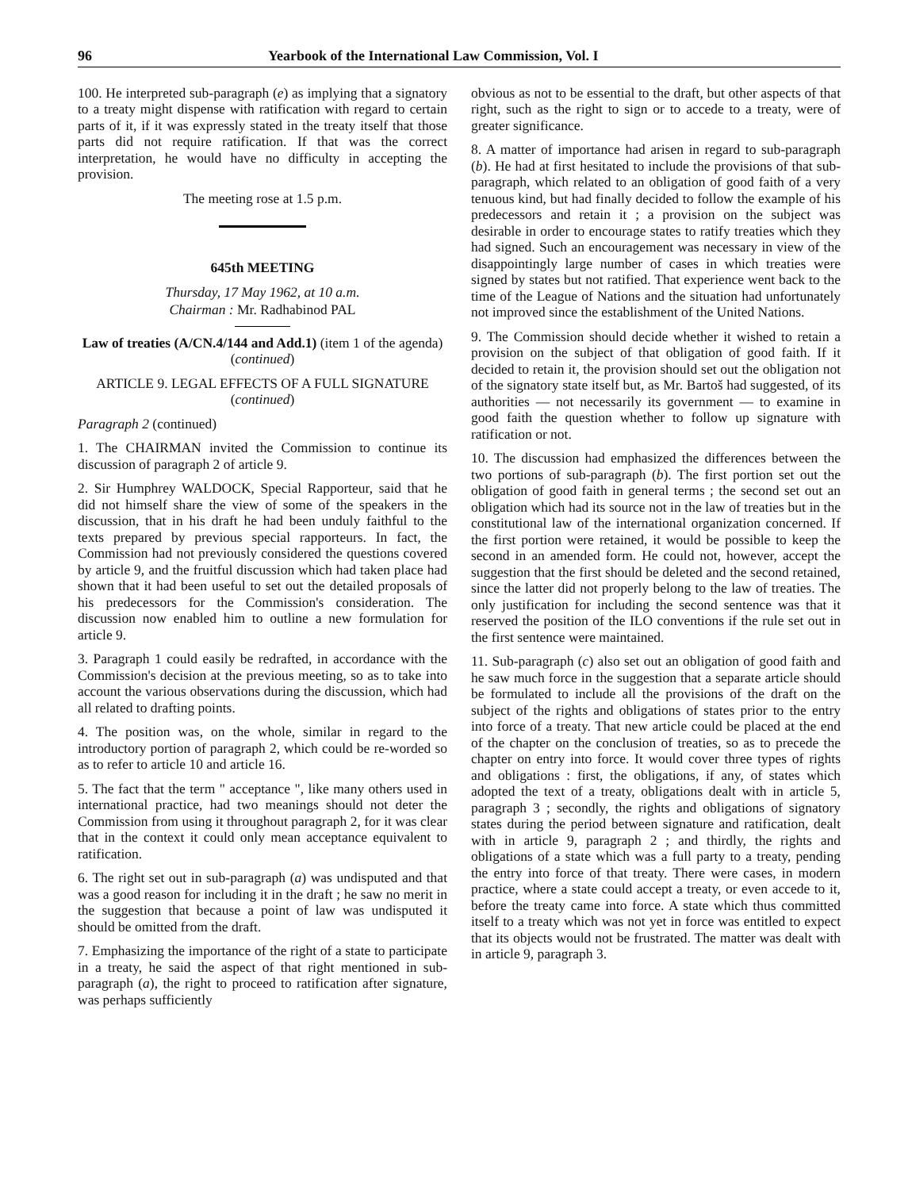96 Yearbook of the International Law Commission, Vol. I
100. He interpreted sub-paragraph (e) as implying that a signatory to a treaty might dispense with ratification with regard to certain parts of it, if it was expressly stated in the treaty itself that those parts did not require ratification. If that was the correct interpretation, he would have no difficulty in accepting the provision.
The meeting rose at 1.5 p.m.
645th MEETING
Thursday, 17 May 1962, at 10 a.m.
Chairman : Mr. Radhabinod PAL
Law of treaties (A/CN.4/144 and Add.1) (item 1 of the agenda) (continued)
ARTICLE 9. LEGAL EFFECTS OF A FULL SIGNATURE (continued)
Paragraph 2 (continued)
1. The CHAIRMAN invited the Commission to continue its discussion of paragraph 2 of article 9.
2. Sir Humphrey WALDOCK, Special Rapporteur, said that he did not himself share the view of some of the speakers in the discussion, that in his draft he had been unduly faithful to the texts prepared by previous special rapporteurs. In fact, the Commission had not previously considered the questions covered by article 9, and the fruitful discussion which had taken place had shown that it had been useful to set out the detailed proposals of his predecessors for the Commission's consideration. The discussion now enabled him to outline a new formulation for article 9.
3. Paragraph 1 could easily be redrafted, in accordance with the Commission's decision at the previous meeting, so as to take into account the various observations during the discussion, which had all related to drafting points.
4. The position was, on the whole, similar in regard to the introductory portion of paragraph 2, which could be re-worded so as to refer to article 10 and article 16.
5. The fact that the term " acceptance ", like many others used in international practice, had two meanings should not deter the Commission from using it throughout paragraph 2, for it was clear that in the context it could only mean acceptance equivalent to ratification.
6. The right set out in sub-paragraph (a) was undisputed and that was a good reason for including it in the draft ; he saw no merit in the suggestion that because a point of law was undisputed it should be omitted from the draft.
7. Emphasizing the importance of the right of a state to participate in a treaty, he said the aspect of that right mentioned in sub-paragraph (a), the right to proceed to ratification after signature, was perhaps sufficiently
obvious as not to be essential to the draft, but other aspects of that right, such as the right to sign or to accede to a treaty, were of greater significance.
8. A matter of importance had arisen in regard to sub-paragraph (b). He had at first hesitated to include the provisions of that sub-paragraph, which related to an obligation of good faith of a very tenuous kind, but had finally decided to follow the example of his predecessors and retain it ; a provision on the subject was desirable in order to encourage states to ratify treaties which they had signed. Such an encouragement was necessary in view of the disappointingly large number of cases in which treaties were signed by states but not ratified. That experience went back to the time of the League of Nations and the situation had unfortunately not improved since the establishment of the United Nations.
9. The Commission should decide whether it wished to retain a provision on the subject of that obligation of good faith. If it decided to retain it, the provision should set out the obligation not of the signatory state itself but, as Mr. Bartoš had suggested, of its authorities — not necessarily its government — to examine in good faith the question whether to follow up signature with ratification or not.
10. The discussion had emphasized the differences between the two portions of sub-paragraph (b). The first portion set out the obligation of good faith in general terms ; the second set out an obligation which had its source not in the law of treaties but in the constitutional law of the international organization concerned. If the first portion were retained, it would be possible to keep the second in an amended form. He could not, however, accept the suggestion that the first should be deleted and the second retained, since the latter did not properly belong to the law of treaties. The only justification for including the second sentence was that it reserved the position of the ILO conventions if the rule set out in the first sentence were maintained.
11. Sub-paragraph (c) also set out an obligation of good faith and he saw much force in the suggestion that a separate article should be formulated to include all the provisions of the draft on the subject of the rights and obligations of states prior to the entry into force of a treaty. That new article could be placed at the end of the chapter on the conclusion of treaties, so as to precede the chapter on entry into force. It would cover three types of rights and obligations : first, the obligations, if any, of states which adopted the text of a treaty, obligations dealt with in article 5, paragraph 3 ; secondly, the rights and obligations of signatory states during the period between signature and ratification, dealt with in article 9, paragraph 2 ; and thirdly, the rights and obligations of a state which was a full party to a treaty, pending the entry into force of that treaty. There were cases, in modern practice, where a state could accept a treaty, or even accede to it, before the treaty came into force. A state which thus committed itself to a treaty which was not yet in force was entitled to expect that its objects would not be frustrated. The matter was dealt with in article 9, paragraph 3.